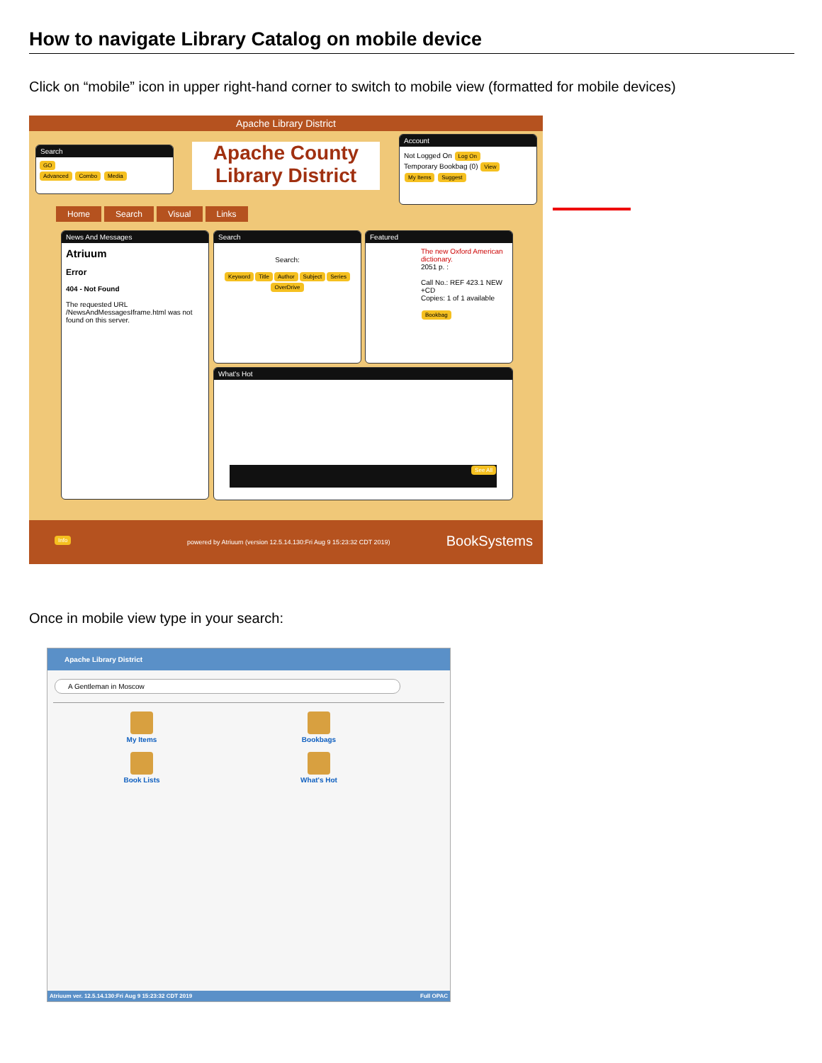How to navigate Library Catalog on mobile device
Click on “mobile” icon in upper right-hand corner to switch to mobile view (formatted for mobile devices)
Apache Library District
Search
GO
Advanced Combo Media
Apache County Library District
Account
Not Logged On Log On
Temporary Bookbag (0) View
My Items Suggest
Home Search Visual Links
News And Messages
Atriuum
Error
404 - Not Found
The requested URL /NewsAndMessagesIframe.html was not found on this server.
Search
Search:
Keyword Title Author Subject Series OverDrive
Featured
The new Oxford American dictionary.
2051 p. :
Call No.: REF 423.1 NEW +CD
Copies: 1 of 1 available
Bookbag
What's Hot
See All
Info
powered by Atriuum (version 12.5.14.130:Fri Aug 9 15:23:32 CDT 2019) BookSystems
Once in mobile view type in your search:
Apache Library District
A Gentleman in Moscow
My Items Bookbags Book Lists What's Hot
Atriuum ver. 12.5.14.130:Fri Aug 9 15:23:32 CDT 2019 Full OPAC